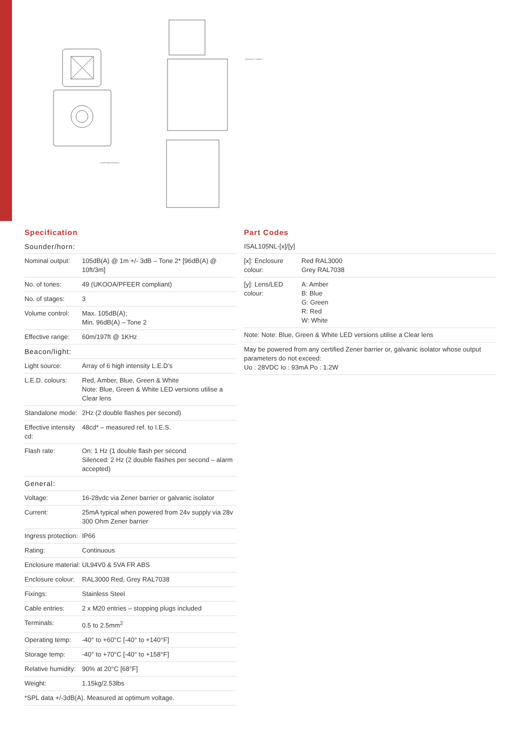PRODUCT LABELS
2 OFF M20 ENTRIES
Specification
| Sounder/horn: | |
| Nominal output: | 105dB(A) @ 1m +/- 3dB – Tone 2* [96dB(A) @ 10ft/3m] |
| No. of tones: | 49 (UKOOA/PFEER compliant) |
| No. of stages: | 3 |
| Volume control: | Max. 105dB(A); Min. 96dB(A) – Tone 2 |
| Effective range: | 60m/197ft @ 1KHz |
| Beacon/light: | |
| Light source: | Array of 6 high intensity L.E.D’s |
| L.E.D. colours: | Red, Amber, Blue, Green & White Note: Blue, Green & White LED versions utilise a Clear lens |
| Standalone mode: | 2Hz (2 double flashes per second) |
| Effective intensity cd: | 48cd* – measured ref. to I.E.S. |
| Flash rate: | On: 1 Hz (1 double flash per second Silenced: 2 Hz (2 double flashes per second – alarm accepted) |
| General: | |
| Voltage: | 16-28vdc via Zener barrier or galvanic isolator |
| Current: | 25mA typical when powered from 24v supply via 28v 300 Ohm Zener barrier |
| Ingress protection: | IP66 |
| Rating: | Continuous |
| Enclosure material: | UL94V0 & 5VA FR ABS |
| Enclosure colour: | RAL3000 Red, Grey RAL7038 |
| Fixings: | Stainless Steel |
| Cable entries: | 2 x M20 entries – stopping plugs included |
| Terminals: | 0.5 to 2.5mm<sup>2</sup> |
| Operating temp: | -40° to +60°C [-40° to +140°F] |
| Storage temp: | -40° to +70°C [-40° to +158°F] |
| Relative humidity: | 90% at 20°C [68°F] |
| Weight: | 1.15kg/2.53lbs |
| *SPL data +/-3dB(A). Measured at optimum voltage. | |
Part Codes
| ISAL105NL-[x]/[y] | |
| [x]: Enclosure colour: | Red RAL3000 Grey RAL7038 |
| [y]: Lens/LED colour: | A: Amber B: Blue G: Green R: Red W: White |
| Note: Note: Blue, Green & White LED versions utilise a Clear lens | |
| May be powered from any certified Zener barrier or, galvanic isolator whose output parameters do not exceed: Uo : 28VDC Io : 93mA Po : 1.2W | |